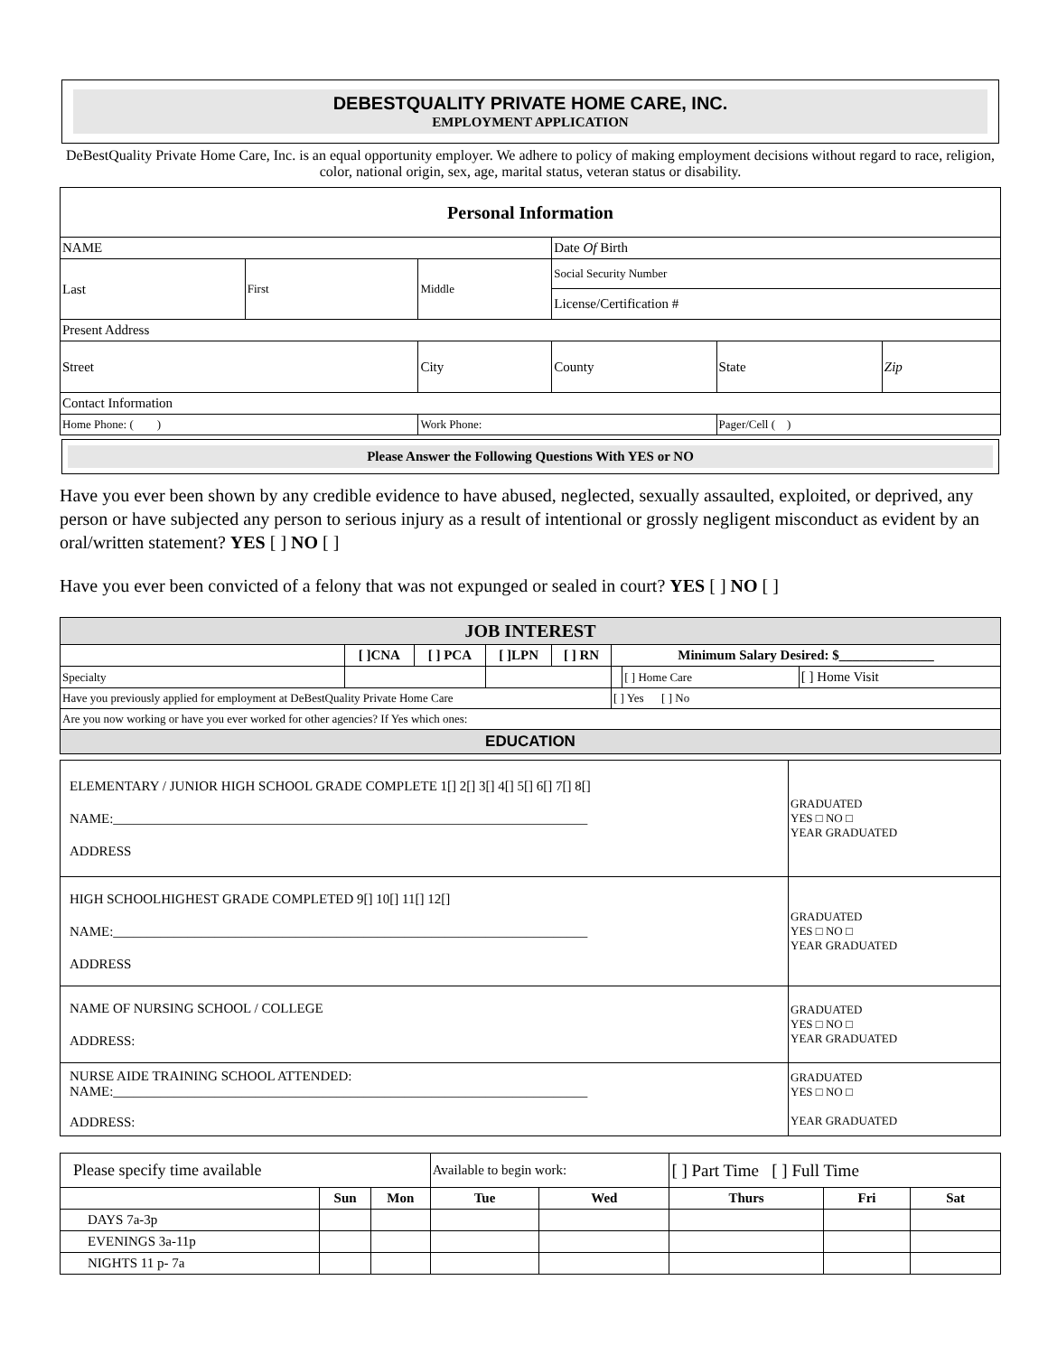DEBESTQUALITY PRIVATE HOME CARE, INC.
EMPLOYMENT APPLICATION
DeBestQuality Private Home Care, Inc. is an equal opportunity employer. We adhere to policy of making employment decisions without regard to race, religion, color, national origin, sex, age, marital status, veteran status or disability.
| Personal Information | | | | | | |
| --- | --- | --- | --- | --- | --- | --- |
| NAME | | | Date Of Birth | | | |
| Last | First | Middle | Social Security Number | | | |
| | | | License/Certification # | | | |
| Present Address | | | | | | |
| Street | | City | | County | State | Zip |
| Contact Information | | | | | | |
| Home Phone: ( ) | | Work Phone: | | | Pager/Cell ( ) | |
Please Answer the Following Questions With YES or NO
Have you ever been shown by any credible evidence to have abused, neglected, sexually assaulted, exploited, or deprived, any person or have subjected any person to serious injury as a result of intentional or grossly negligent misconduct as evident by an oral/written statement? YES [ ] NO [ ]
Have you ever been convicted of a felony that was not expunged or sealed in court? YES [ ] NO [ ]
| JOB INTEREST | | | | | | | |
| --- | --- | --- | --- | --- | --- | --- | --- |
| | [ ]CNA | [ ] PCA | [ ]LPN | [ ] RN | Minimum Salary Desired: $______________ | | |
| Specialty | | | | | | [ ] Home Care | [ ] Home Visit |
| Have you previously applied for employment at DeBestQuality Private Home Care | | | | | [ ] Yes [ ] No | | |
| Are you now working or have you ever worked for other agencies? If Yes which ones: | | | | | | | |
| EDUCATION | | | | | | | |
| ELEMENTARY / JUNIOR HIGH SCHOOL GRADE COMPLETE 1[] 2[] 3[] 4[] 5[] 6[] 7[] 8[] NAME:______________________________________________________________________ ADDRESS | GRADUATED YES □ NO □ YEAR GRADUATED |
| HIGH SCHOOLHIGHEST GRADE COMPLETED 9[] 10[] 11[] 12[] NAME:______________________________________________________________________ ADDRESS | GRADUATED YES □ NO □ YEAR GRADUATED |
| NAME OF NURSING SCHOOL / COLLEGE ADDRESS: | GRADUATED YES □ NO □ YEAR GRADUATED |
| NURSE AIDE TRAINING SCHOOL ATTENDED: NAME:______________________________________________________________________ ADDRESS: | GRADUATED YES □ NO □ YEAR GRADUATED |
| Please specify time available | | | Available to begin work: | | [ ] Part Time [ ] Full Time | | |
| | Sun | Mon | Tue | Wed | Thurs | Fri | Sat |
| DAYS 7a-3p | | | | | | | |
| EVENINGS 3a-11p | | | | | | | |
| NIGHTS 11 p- 7a | | | | | | | |